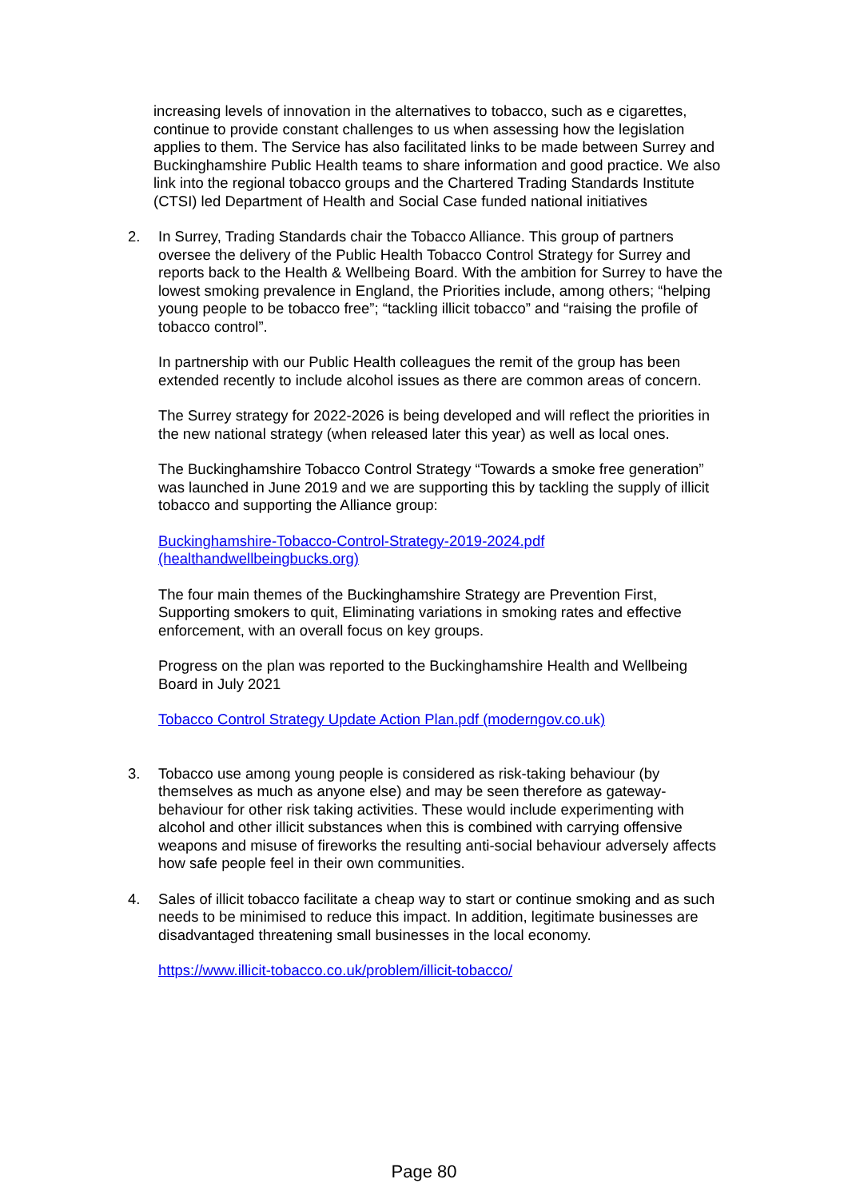increasing levels of innovation in the alternatives to tobacco, such as e cigarettes, continue to provide constant challenges to us when assessing how the legislation applies to them. The Service has also facilitated links to be made between Surrey and Buckinghamshire Public Health teams to share information and good practice. We also link into the regional tobacco groups and the Chartered Trading Standards Institute (CTSI) led Department of Health and Social Case funded national initiatives
2. In Surrey, Trading Standards chair the Tobacco Alliance. This group of partners oversee the delivery of the Public Health Tobacco Control Strategy for Surrey and reports back to the Health & Wellbeing Board. With the ambition for Surrey to have the lowest smoking prevalence in England, the Priorities include, among others; “helping young people to be tobacco free”; “tackling illicit tobacco” and “raising the profile of tobacco control”.
In partnership with our Public Health colleagues the remit of the group has been extended recently to include alcohol issues as there are common areas of concern.
The Surrey strategy for 2022-2026 is being developed and will reflect the priorities in the new national strategy (when released later this year) as well as local ones.
The Buckinghamshire Tobacco Control Strategy “Towards a smoke free generation” was launched in June 2019 and we are supporting this by tackling the supply of illicit tobacco and supporting the Alliance group:
Buckinghamshire-Tobacco-Control-Strategy-2019-2024.pdf (healthandwellbeingbucks.org)
The four main themes of the Buckinghamshire Strategy are Prevention First, Supporting smokers to quit, Eliminating variations in smoking rates and effective enforcement, with an overall focus on key groups.
Progress on the plan was reported to the Buckinghamshire Health and Wellbeing Board in July 2021
Tobacco Control Strategy Update Action Plan.pdf (moderngov.co.uk)
3. Tobacco use among young people is considered as risk-taking behaviour (by themselves as much as anyone else) and may be seen therefore as gateway-behaviour for other risk taking activities. These would include experimenting with alcohol and other illicit substances when this is combined with carrying offensive weapons and misuse of fireworks the resulting anti-social behaviour adversely affects how safe people feel in their own communities.
4. Sales of illicit tobacco facilitate a cheap way to start or continue smoking and as such needs to be minimised to reduce this impact. In addition, legitimate businesses are disadvantaged threatening small businesses in the local economy.
https://www.illicit-tobacco.co.uk/problem/illicit-tobacco/
Page 80